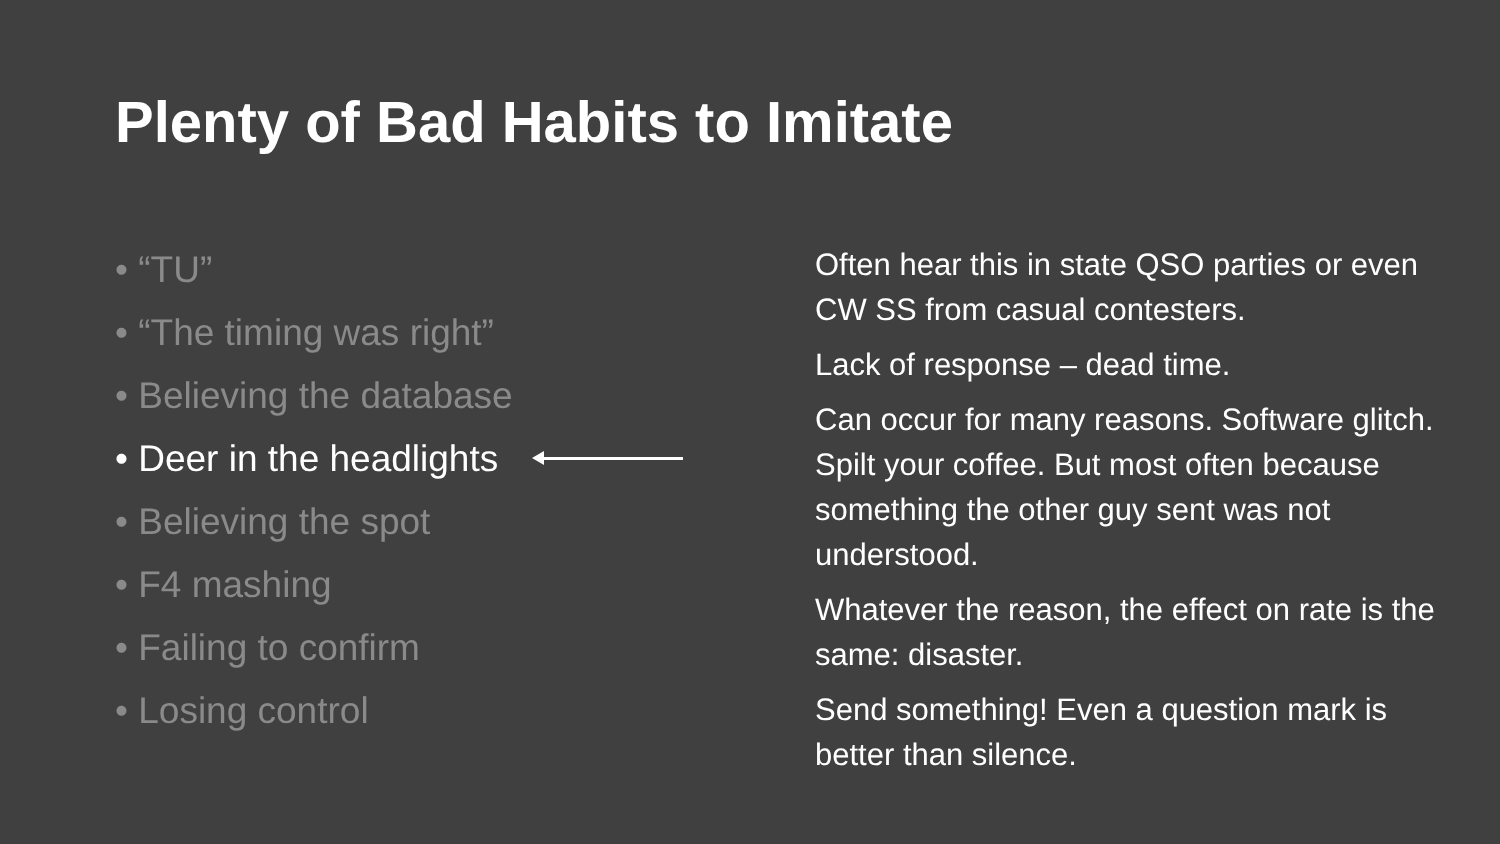Plenty of Bad Habits to Imitate
• “TU”
• “The timing was right”
• Believing the database
• Deer in the headlights
• Believing the spot
• F4 mashing
• Failing to confirm
• Losing control
Often hear this in state QSO parties or even CW SS from casual contesters.
Lack of response – dead time.
Can occur for many reasons. Software glitch. Spilt your coffee. But most often because something the other guy sent was not understood.
Whatever the reason, the effect on rate is the same: disaster.
Send something! Even a question mark is better than silence.